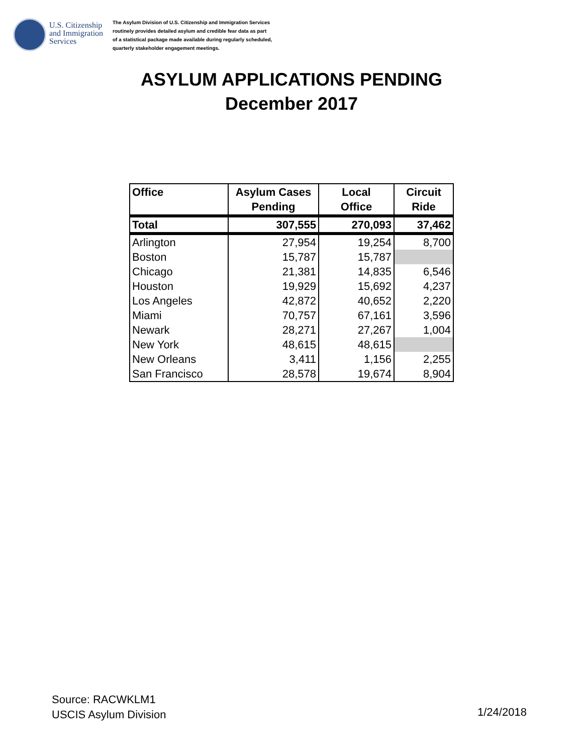U.S. Citizenship and Immigration Services
The Asylum Division of U.S. Citizenship and Immigration Services
routinely provides detailed asylum and credible fear data as part
of a statistical package made available during regularly scheduled,
quarterly stakeholder engagement meetings.
ASYLUM APPLICATIONS PENDING
December 2017
| Office | Asylum Cases Pending | Local Office | Circuit Ride |
| --- | --- | --- | --- |
| Total | 307,555 | 270,093 | 37,462 |
| Arlington | 27,954 | 19,254 | 8,700 |
| Boston | 15,787 | 15,787 | |
| Chicago | 21,381 | 14,835 | 6,546 |
| Houston | 19,929 | 15,692 | 4,237 |
| Los Angeles | 42,872 | 40,652 | 2,220 |
| Miami | 70,757 | 67,161 | 3,596 |
| Newark | 28,271 | 27,267 | 1,004 |
| New York | 48,615 | 48,615 | |
| New Orleans | 3,411 | 1,156 | 2,255 |
| San Francisco | 28,578 | 19,674 | 8,904 |
Source: RACWKLM1
USCIS Asylum Division
1/24/2018